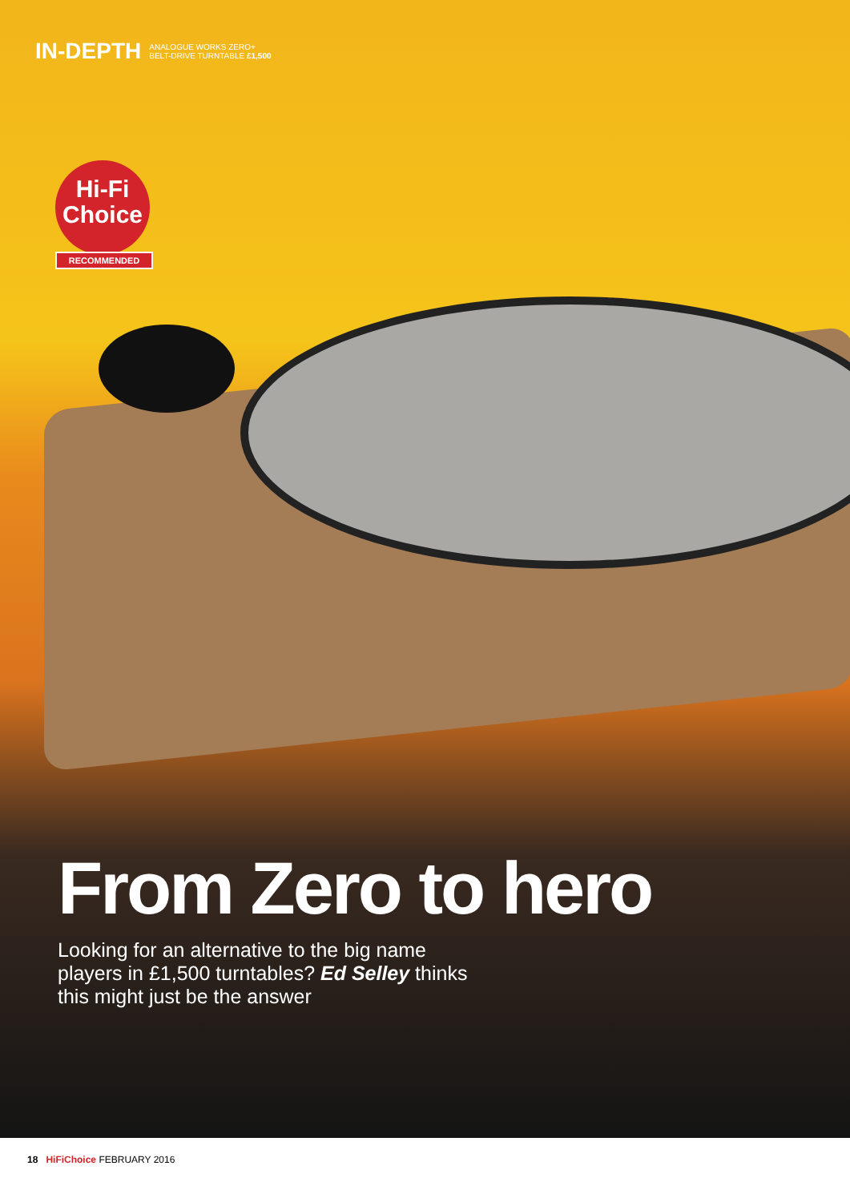IN-DEPTH ANALOGUE WORKS ZERO+
BELT-DRIVE TURNTABLE £1,500
Hi-Fi
Choice
RECOMMENDED
From Zero to hero
Looking for an alternative to the big name players in £1,500 turntables? Ed Selley thinks this might just be the answer
18 HiFiChoice FEBRUARY 2016